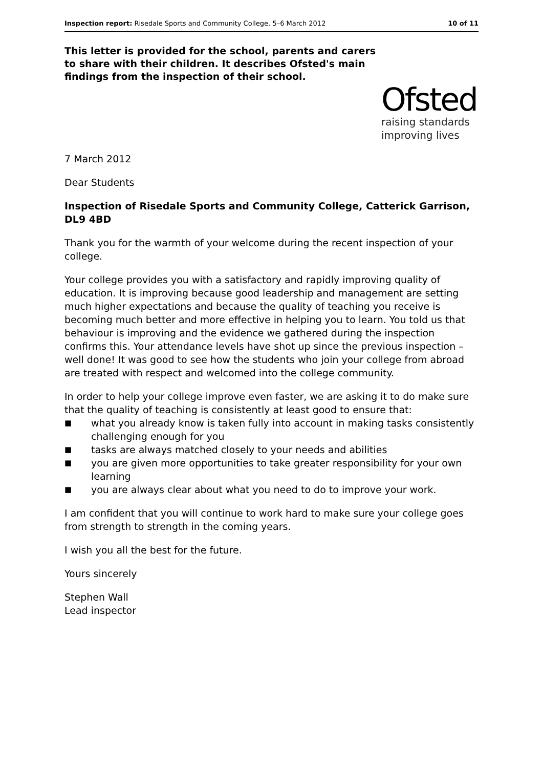Inspection report: Risedale Sports and Community College, 5–6 March 2012
10 of 11
This letter is provided for the school, parents and carers to share with their children. It describes Ofsted's main findings from the inspection of their school.
Ofsted
raising standards
improving lives
7 March 2012
Dear Students
Inspection of Risedale Sports and Community College, Catterick Garrison, DL9 4BD
Thank you for the warmth of your welcome during the recent inspection of your college.
Your college provides you with a satisfactory and rapidly improving quality of education. It is improving because good leadership and management are setting much higher expectations and because the quality of teaching you receive is becoming much better and more effective in helping you to learn. You told us that behaviour is improving and the evidence we gathered during the inspection confirms this. Your attendance levels have shot up since the previous inspection – well done! It was good to see how the students who join your college from abroad are treated with respect and welcomed into the college community.
In order to help your college improve even faster, we are asking it to do make sure that the quality of teaching is consistently at least good to ensure that:
■ what you already know is taken fully into account in making tasks consistently challenging enough for you
■ tasks are always matched closely to your needs and abilities
■ you are given more opportunities to take greater responsibility for your own learning
■ you are always clear about what you need to do to improve your work.
I am confident that you will continue to work hard to make sure your college goes from strength to strength in the coming years.
I wish you all the best for the future.
Yours sincerely
Stephen Wall
Lead inspector